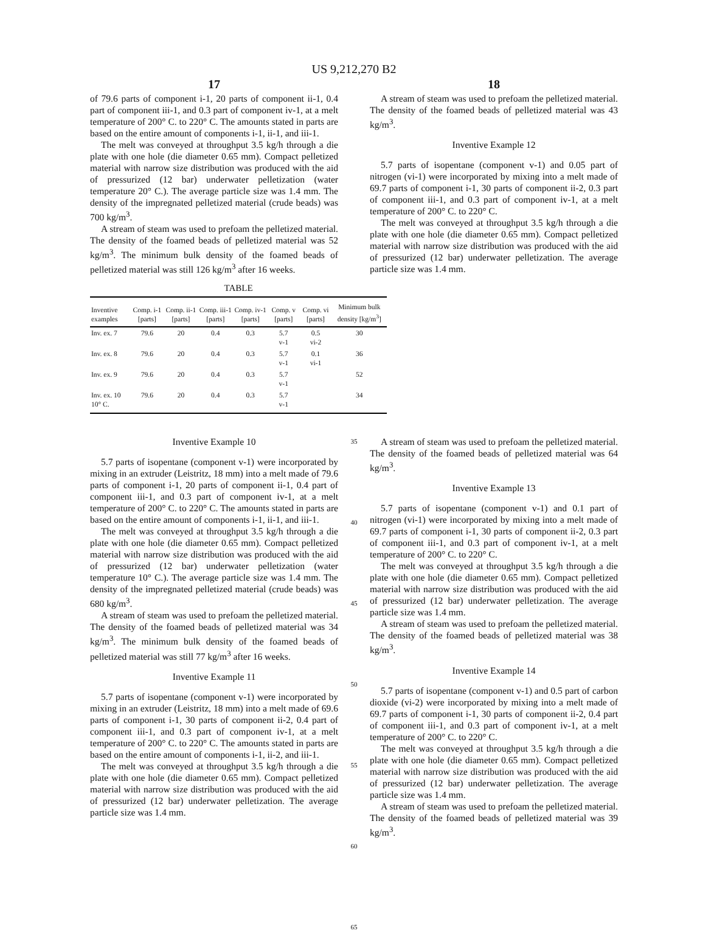US 9,212,270 B2
17
of 79.6 parts of component i-1, 20 parts of component ii-1, 0.4 part of component iii-1, and 0.3 part of component iv-1, at a melt temperature of 200° C. to 220° C. The amounts stated in parts are based on the entire amount of components i-1, ii-1, and iii-1.
The melt was conveyed at throughput 3.5 kg/h through a die plate with one hole (die diameter 0.65 mm). Compact pelletized material with narrow size distribution was produced with the aid of pressurized (12 bar) underwater pelletization (water temperature 20° C.). The average particle size was 1.4 mm. The density of the impregnated pelletized material (crude beads) was 700 kg/m<sup>3</sup>.
A stream of steam was used to prefoam the pelletized material. The density of the foamed beads of pelletized material was 52 kg/m<sup>3</sup>. The minimum bulk density of the foamed beads of pelletized material was still 126 kg/m<sup>3</sup> after 16 weeks.
18
A stream of steam was used to prefoam the pelletized material. The density of the foamed beads of pelletized material was 43 kg/m<sup>3</sup>.
Inventive Example 12
5.7 parts of isopentane (component v-1) and 0.05 part of nitrogen (vi-1) were incorporated by mixing into a melt made of 69.7 parts of component i-1, 30 parts of component ii-2, 0.3 part of component iii-1, and 0.3 part of component iv-1, at a melt temperature of 200° C. to 220° C.
The melt was conveyed at throughput 3.5 kg/h through a die plate with one hole (die diameter 0.65 mm). Compact pelletized material with narrow size distribution was produced with the aid of pressurized (12 bar) underwater pelletization. The average particle size was 1.4 mm.
TABLE
| Inventive examples | Comp. i-1 [parts] | Comp. ii-1 [parts] | Comp. iii-1 [parts] | Comp. iv-1 [parts] | Comp. v [parts] | Comp. vi [parts] | Minimum bulk density [kg/m<sup>3</sup>] |
| --- | --- | --- | --- | --- | --- | --- | --- |
| Inv. ex. 7 | 79.6 | 20 | 0.4 | 0.3 | 5.7 v-1 | 0.5 vi-2 | 30 |
| Inv. ex. 8 | 79.6 | 20 | 0.4 | 0.3 | 5.7 v-1 | 0.1 vi-1 | 36 |
| Inv. ex. 9 | 79.6 | 20 | 0.4 | 0.3 | 5.7 v-1 | | 52 |
| Inv. ex. 10 10° C. | 79.6 | 20 | 0.4 | 0.3 | 5.7 v-1 | | 34 |
Inventive Example 10
5.7 parts of isopentane (component v-1) were incorporated by mixing in an extruder (Leistritz, 18 mm) into a melt made of 79.6 parts of component i-1, 20 parts of component ii-1, 0.4 part of component iii-1, and 0.3 part of component iv-1, at a melt temperature of 200° C. to 220° C. The amounts stated in parts are based on the entire amount of components i-1, ii-1, and iii-1.
The melt was conveyed at throughput 3.5 kg/h through a die plate with one hole (die diameter 0.65 mm). Compact pelletized material with narrow size distribution was produced with the aid of pressurized (12 bar) underwater pelletization (water temperature 10° C.). The average particle size was 1.4 mm. The density of the impregnated pelletized material (crude beads) was 680 kg/m<sup>3</sup>.
A stream of steam was used to prefoam the pelletized material. The density of the foamed beads of pelletized material was 34 kg/m<sup>3</sup>. The minimum bulk density of the foamed beads of pelletized material was still 77 kg/m<sup>3</sup> after 16 weeks.
Inventive Example 11
5.7 parts of isopentane (component v-1) were incorporated by mixing in an extruder (Leistritz, 18 mm) into a melt made of 69.6 parts of component i-1, 30 parts of component ii-2, 0.4 part of component iii-1, and 0.3 part of component iv-1, at a melt temperature of 200° C. to 220° C. The amounts stated in parts are based on the entire amount of components i-1, ii-2, and iii-1.
The melt was conveyed at throughput 3.5 kg/h through a die plate with one hole (die diameter 0.65 mm). Compact pelletized material with narrow size distribution was produced with the aid of pressurized (12 bar) underwater pelletization. The average particle size was 1.4 mm.
35
40
45
50
55
60
65
A stream of steam was used to prefoam the pelletized material. The density of the foamed beads of pelletized material was 64 kg/m<sup>3</sup>.
Inventive Example 13
5.7 parts of isopentane (component v-1) and 0.1 part of nitrogen (vi-1) were incorporated by mixing into a melt made of 69.7 parts of component i-1, 30 parts of component ii-2, 0.3 part of component iii-1, and 0.3 part of component iv-1, at a melt temperature of 200° C. to 220° C.
The melt was conveyed at throughput 3.5 kg/h through a die plate with one hole (die diameter 0.65 mm). Compact pelletized material with narrow size distribution was produced with the aid of pressurized (12 bar) underwater pelletization. The average particle size was 1.4 mm.
A stream of steam was used to prefoam the pelletized material. The density of the foamed beads of pelletized material was 38 kg/m<sup>3</sup>.
Inventive Example 14
5.7 parts of isopentane (component v-1) and 0.5 part of carbon dioxide (vi-2) were incorporated by mixing into a melt made of 69.7 parts of component i-1, 30 parts of component ii-2, 0.4 part of component iii-1, and 0.3 part of component iv-1, at a melt temperature of 200° C. to 220° C.
The melt was conveyed at throughput 3.5 kg/h through a die plate with one hole (die diameter 0.65 mm). Compact pelletized material with narrow size distribution was produced with the aid of pressurized (12 bar) underwater pelletization. The average particle size was 1.4 mm.
A stream of steam was used to prefoam the pelletized material. The density of the foamed beads of pelletized material was 39 kg/m<sup>3</sup>.